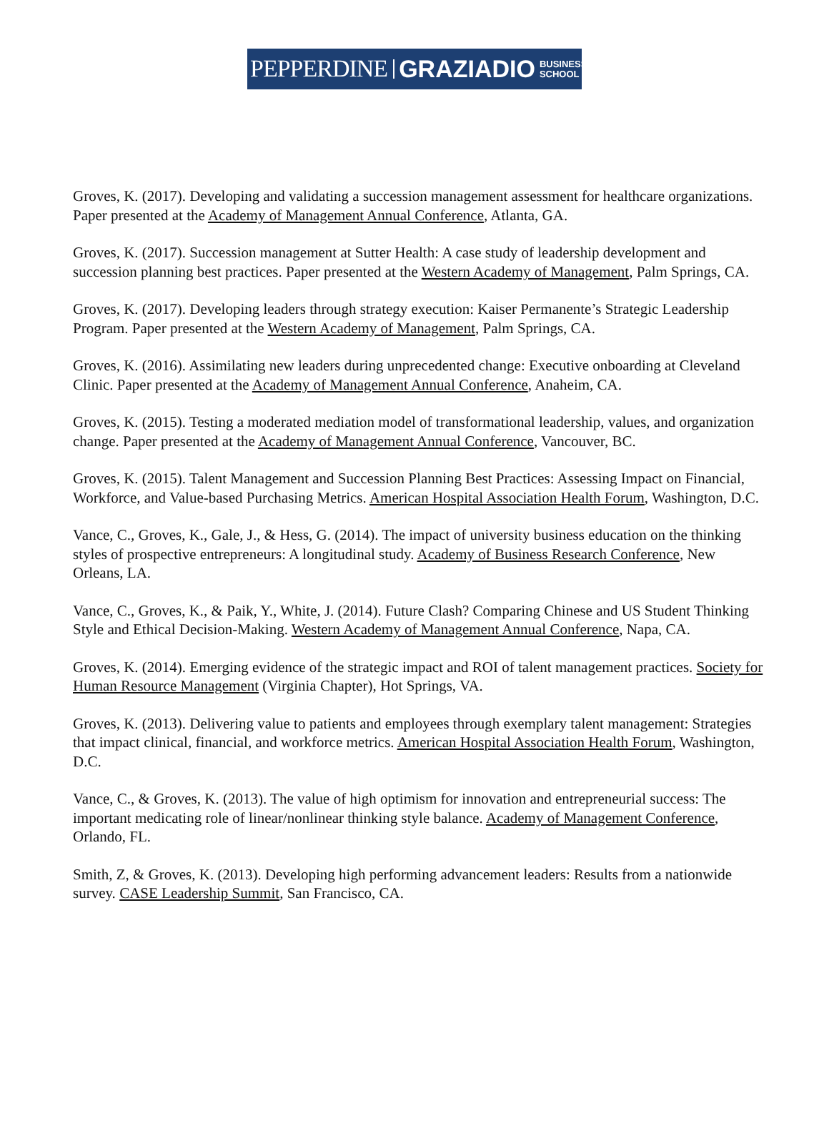PEPPERDINE GRAZIADIO BUSINESS
SCHOOL
Groves, K. (2017). Developing and validating a succession management assessment for healthcare organizations. Paper presented at the Academy of Management Annual Conference, Atlanta, GA.
Groves, K. (2017). Succession management at Sutter Health: A case study of leadership development and succession planning best practices. Paper presented at the Western Academy of Management, Palm Springs, CA.
Groves, K. (2017). Developing leaders through strategy execution: Kaiser Permanente’s Strategic Leadership Program. Paper presented at the Western Academy of Management, Palm Springs, CA.
Groves, K. (2016). Assimilating new leaders during unprecedented change: Executive onboarding at Cleveland Clinic. Paper presented at the Academy of Management Annual Conference, Anaheim, CA.
Groves, K. (2015). Testing a moderated mediation model of transformational leadership, values, and organization change. Paper presented at the Academy of Management Annual Conference, Vancouver, BC.
Groves, K. (2015). Talent Management and Succession Planning Best Practices: Assessing Impact on Financial, Workforce, and Value-based Purchasing Metrics. American Hospital Association Health Forum, Washington, D.C.
Vance, C., Groves, K., Gale, J., & Hess, G. (2014). The impact of university business education on the thinking styles of prospective entrepreneurs: A longitudinal study. Academy of Business Research Conference, New Orleans, LA.
Vance, C., Groves, K., & Paik, Y., White, J. (2014). Future Clash? Comparing Chinese and US Student Thinking Style and Ethical Decision-Making. Western Academy of Management Annual Conference, Napa, CA.
Groves, K. (2014). Emerging evidence of the strategic impact and ROI of talent management practices. Society for Human Resource Management (Virginia Chapter), Hot Springs, VA.
Groves, K. (2013). Delivering value to patients and employees through exemplary talent management: Strategies that impact clinical, financial, and workforce metrics. American Hospital Association Health Forum, Washington, D.C.
Vance, C., & Groves, K. (2013). The value of high optimism for innovation and entrepreneurial success: The important medicating role of linear/nonlinear thinking style balance. Academy of Management Conference, Orlando, FL.
Smith, Z, & Groves, K. (2013). Developing high performing advancement leaders: Results from a nationwide survey. CASE Leadership Summit, San Francisco, CA.